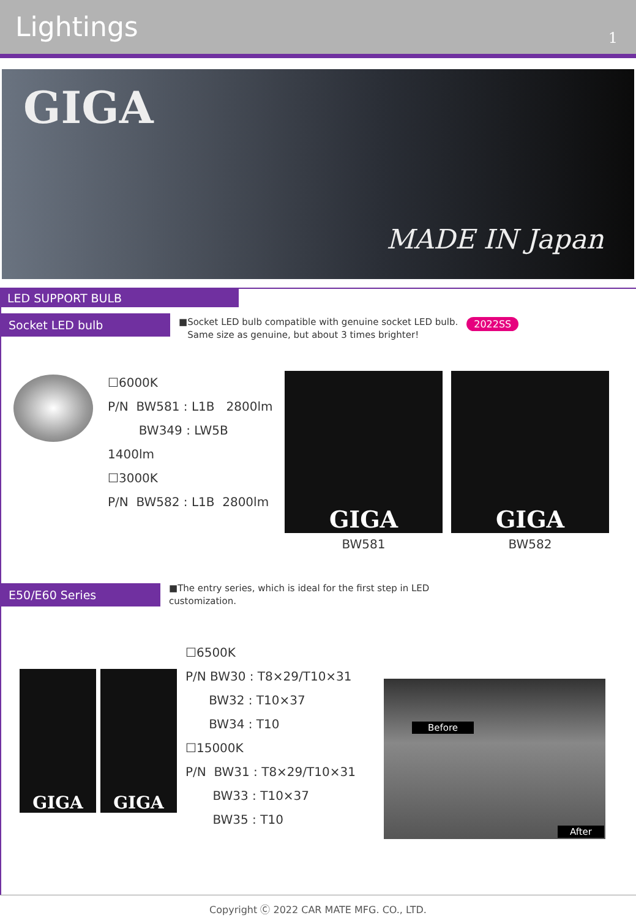Lightings
1
GIGA
MADE IN Japan
LED SUPPORT BULB
Socket LED bulb
■Socket LED bulb compatible with genuine socket LED bulb.
Same size as genuine, but about 3 times brighter!
2022SS
☐6000K
P/N BW581 : L1B 2800lm
BW349 : LW5B 1400lm
☐3000K
P/N BW582 : L1B 2800lm
GIGA
BW581
GIGA
BW582
E50/E60 Series
■The entry series, which is ideal for the first step in LED
customization.
GIGA GIGA
☐6500K
P/N BW30 : T8×29/T10×31
BW32 : T10×37
BW34 : T10
☐15000K
P/N BW31 : T8×29/T10×31
BW33 : T10×37
BW35 : T10
Before
After
Copyright Ⓒ 2022 CAR MATE MFG. CO., LTD.